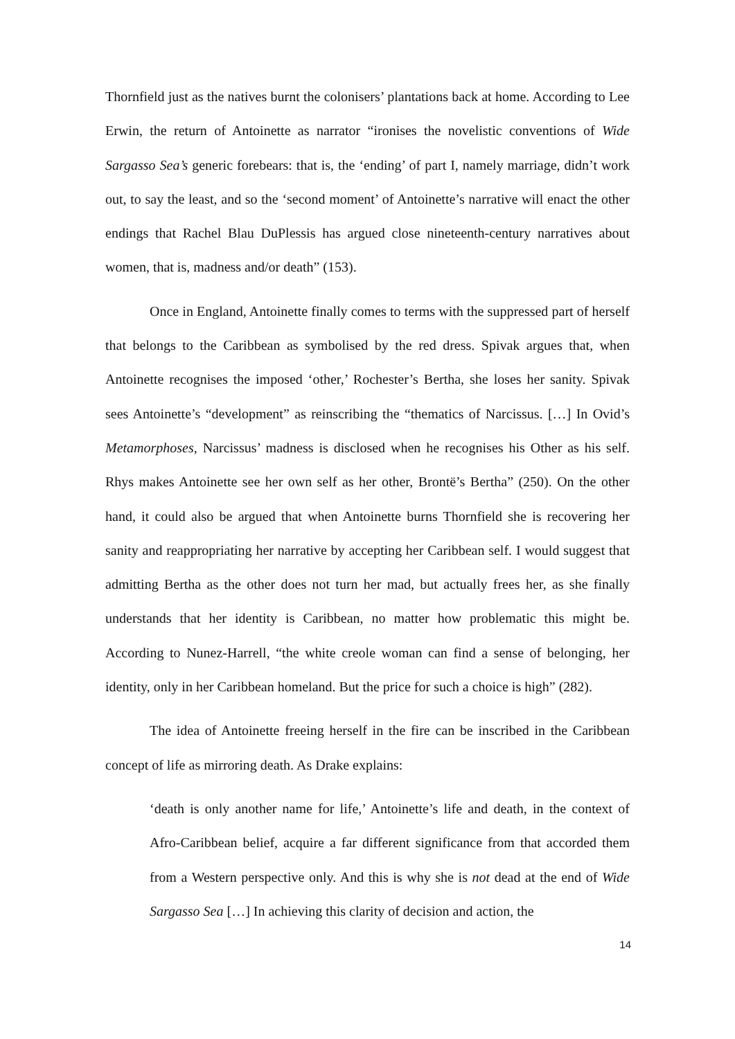Thornfield just as the natives burnt the colonisers’ plantations back at home. According to Lee Erwin, the return of Antoinette as narrator “ironises the novelistic conventions of Wide Sargasso Sea’s generic forebears: that is, the ‘ending’ of part I, namely marriage, didn’t work out, to say the least, and so the ‘second moment’ of Antoinette’s narrative will enact the other endings that Rachel Blau DuPlessis has argued close nineteenth-century narratives about women, that is, madness and/or death” (153).
Once in England, Antoinette finally comes to terms with the suppressed part of herself that belongs to the Caribbean as symbolised by the red dress. Spivak argues that, when Antoinette recognises the imposed ‘other,’ Rochester’s Bertha, she loses her sanity. Spivak sees Antoinette’s “development” as reinscribing the “thematics of Narcissus. […] In Ovid’s Metamorphoses, Narcissus’ madness is disclosed when he recognises his Other as his self. Rhys makes Antoinette see her own self as her other, Brontë’s Bertha” (250). On the other hand, it could also be argued that when Antoinette burns Thornfield she is recovering her sanity and reappropriating her narrative by accepting her Caribbean self. I would suggest that admitting Bertha as the other does not turn her mad, but actually frees her, as she finally understands that her identity is Caribbean, no matter how problematic this might be. According to Nunez-Harrell, “the white creole woman can find a sense of belonging, her identity, only in her Caribbean homeland. But the price for such a choice is high” (282).
The idea of Antoinette freeing herself in the fire can be inscribed in the Caribbean concept of life as mirroring death. As Drake explains:
‘death is only another name for life,’ Antoinette’s life and death, in the context of Afro-Caribbean belief, acquire a far different significance from that accorded them from a Western perspective only. And this is why she is not dead at the end of Wide Sargasso Sea […] In achieving this clarity of decision and action, the
14